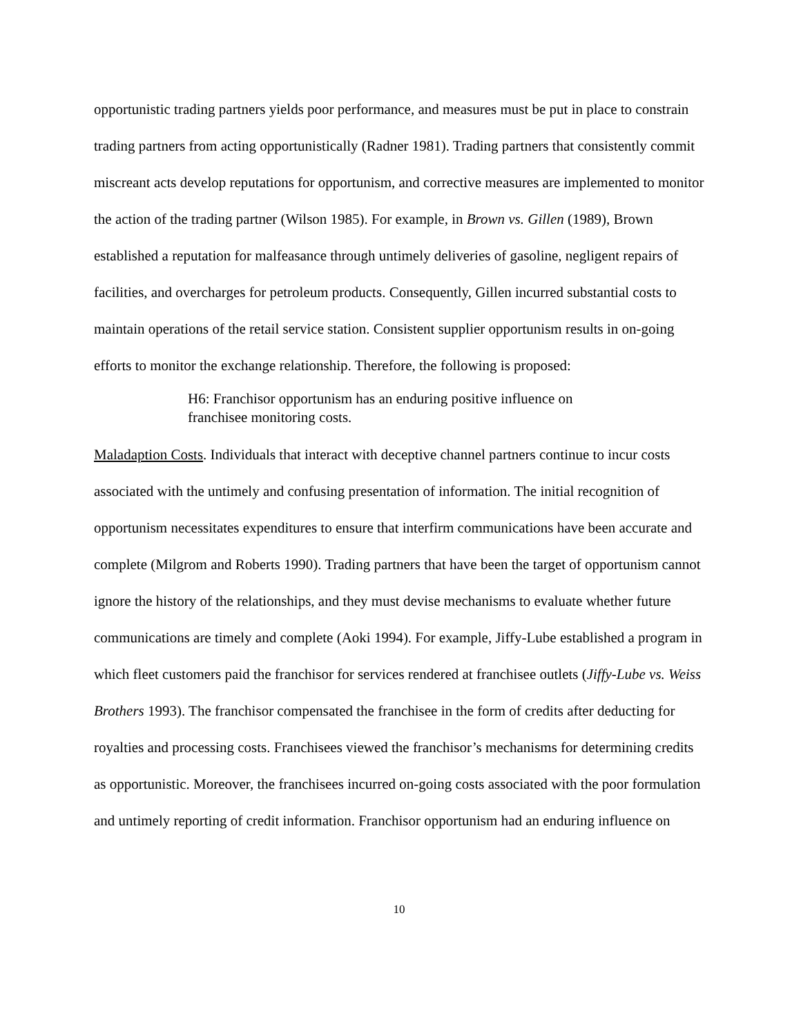opportunistic trading partners yields poor performance, and measures must be put in place to constrain trading partners from acting opportunistically (Radner 1981). Trading partners that consistently commit miscreant acts develop reputations for opportunism, and corrective measures are implemented to monitor the action of the trading partner (Wilson 1985). For example, in Brown vs. Gillen (1989), Brown established a reputation for malfeasance through untimely deliveries of gasoline, negligent repairs of facilities, and overcharges for petroleum products. Consequently, Gillen incurred substantial costs to maintain operations of the retail service station. Consistent supplier opportunism results in on-going efforts to monitor the exchange relationship. Therefore, the following is proposed:
H6: Franchisor opportunism has an enduring positive influence on franchisee monitoring costs.
Maladaption Costs. Individuals that interact with deceptive channel partners continue to incur costs associated with the untimely and confusing presentation of information. The initial recognition of opportunism necessitates expenditures to ensure that interfirm communications have been accurate and complete (Milgrom and Roberts 1990). Trading partners that have been the target of opportunism cannot ignore the history of the relationships, and they must devise mechanisms to evaluate whether future communications are timely and complete (Aoki 1994). For example, Jiffy-Lube established a program in which fleet customers paid the franchisor for services rendered at franchisee outlets (Jiffy-Lube vs. Weiss Brothers 1993). The franchisor compensated the franchisee in the form of credits after deducting for royalties and processing costs. Franchisees viewed the franchisor’s mechanisms for determining credits as opportunistic. Moreover, the franchisees incurred on-going costs associated with the poor formulation and untimely reporting of credit information. Franchisor opportunism had an enduring influence on
10